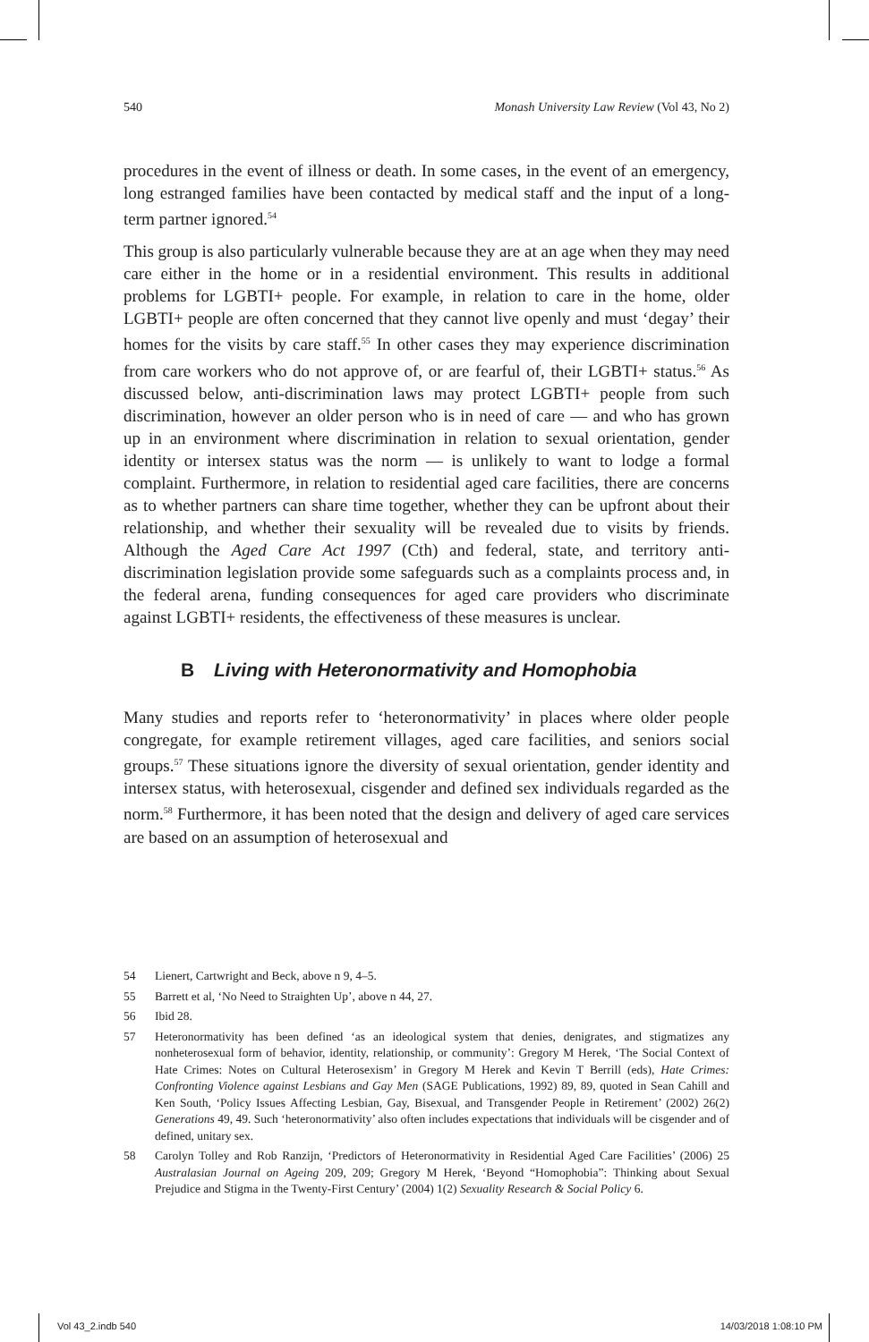540 Monash University Law Review (Vol 43, No 2)
procedures in the event of illness or death. In some cases, in the event of an emergency, long estranged families have been contacted by medical staff and the input of a long-term partner ignored.<sup>54</sup>
This group is also particularly vulnerable because they are at an age when they may need care either in the home or in a residential environment. This results in additional problems for LGBTI+ people. For example, in relation to care in the home, older LGBTI+ people are often concerned that they cannot live openly and must ‘degay’ their homes for the visits by care staff.<sup>55</sup> In other cases they may experience discrimination from care workers who do not approve of, or are fearful of, their LGBTI+ status.<sup>56</sup> As discussed below, anti-discrimination laws may protect LGBTI+ people from such discrimination, however an older person who is in need of care — and who has grown up in an environment where discrimination in relation to sexual orientation, gender identity or intersex status was the norm — is unlikely to want to lodge a formal complaint. Furthermore, in relation to residential aged care facilities, there are concerns as to whether partners can share time together, whether they can be upfront about their relationship, and whether their sexuality will be revealed due to visits by friends. Although the Aged Care Act 1997 (Cth) and federal, state, and territory anti-discrimination legislation provide some safeguards such as a complaints process and, in the federal arena, funding consequences for aged care providers who discriminate against LGBTI+ residents, the effectiveness of these measures is unclear.
B Living with Heteronormativity and Homophobia
Many studies and reports refer to ‘heteronormativity’ in places where older people congregate, for example retirement villages, aged care facilities, and seniors social groups.<sup>57</sup> These situations ignore the diversity of sexual orientation, gender identity and intersex status, with heterosexual, cisgender and defined sex individuals regarded as the norm.<sup>58</sup> Furthermore, it has been noted that the design and delivery of aged care services are based on an assumption of heterosexual and
54 Lienert, Cartwright and Beck, above n 9, 4–5.
55 Barrett et al, ‘No Need to Straighten Up’, above n 44, 27.
56 Ibid 28.
57 Heteronormativity has been defined ‘as an ideological system that denies, denigrates, and stigmatizes any nonheterosexual form of behavior, identity, relationship, or community’: Gregory M Herek, ‘The Social Context of Hate Crimes: Notes on Cultural Heterosexism’ in Gregory M Herek and Kevin T Berrill (eds), Hate Crimes: Confronting Violence against Lesbians and Gay Men (SAGE Publications, 1992) 89, 89, quoted in Sean Cahill and Ken South, ‘Policy Issues Affecting Lesbian, Gay, Bisexual, and Transgender People in Retirement’ (2002) 26(2) Generations 49, 49. Such ‘heteronormativity’ also often includes expectations that individuals will be cisgender and of defined, unitary sex.
58 Carolyn Tolley and Rob Ranzijn, ‘Predictors of Heteronormativity in Residential Aged Care Facilities’ (2006) 25 Australasian Journal on Ageing 209, 209; Gregory M Herek, ‘Beyond “Homophobia”: Thinking about Sexual Prejudice and Stigma in the Twenty-First Century’ (2004) 1(2) Sexuality Research & Social Policy 6.
Vol 43_2.indb 540 14/03/2018 1:08:10 PM